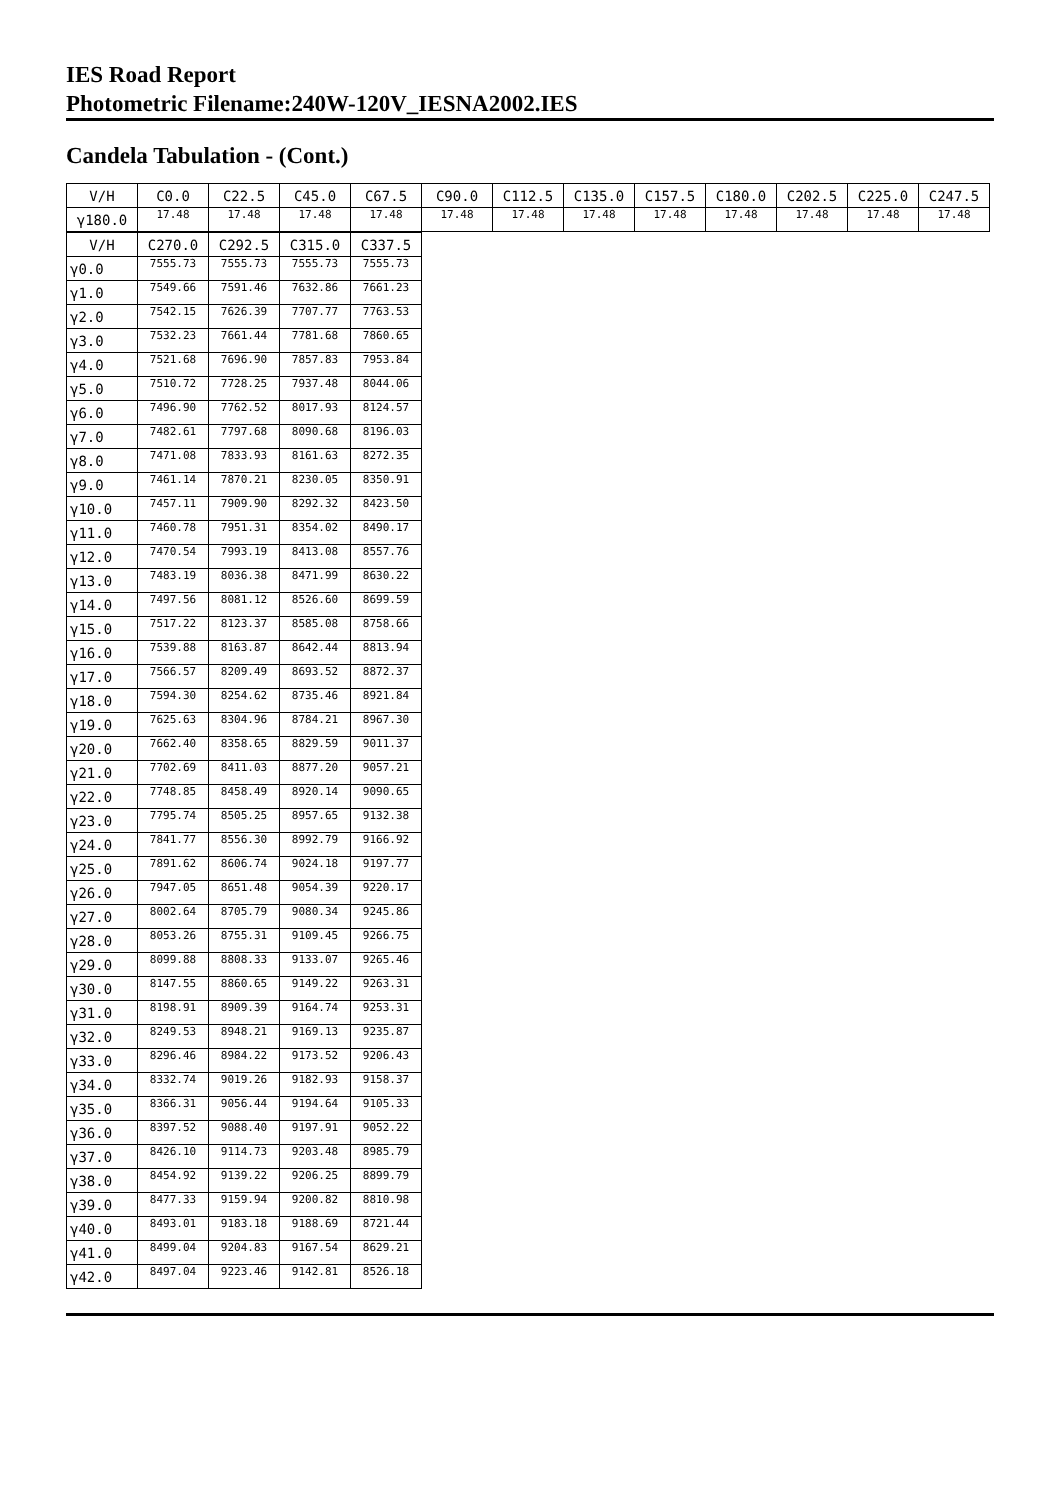IES Road Report
Photometric Filename:240W-120V_IESNA2002.IES
Candela Tabulation - (Cont.)
| V/H | C0.0 | C22.5 | C45.0 | C67.5 | C90.0 | C112.5 | C135.0 | C157.5 | C180.0 | C202.5 | C225.0 | C247.5 |
| --- | --- | --- | --- | --- | --- | --- | --- | --- | --- | --- | --- | --- |
| γ180.0 | 17.48 | 17.48 | 17.48 | 17.48 | 17.48 | 17.48 | 17.48 | 17.48 | 17.48 | 17.48 | 17.48 | 17.48 |
| V/H | C270.0 | C292.5 | C315.0 | C337.5 |
| --- | --- | --- | --- | --- |
| γ0.0 | 7555.73 | 7555.73 | 7555.73 | 7555.73 |
| γ1.0 | 7549.66 | 7591.46 | 7632.86 | 7661.23 |
| γ2.0 | 7542.15 | 7626.39 | 7707.77 | 7763.53 |
| γ3.0 | 7532.23 | 7661.44 | 7781.68 | 7860.65 |
| γ4.0 | 7521.68 | 7696.90 | 7857.83 | 7953.84 |
| γ5.0 | 7510.72 | 7728.25 | 7937.48 | 8044.06 |
| γ6.0 | 7496.90 | 7762.52 | 8017.93 | 8124.57 |
| γ7.0 | 7482.61 | 7797.68 | 8090.68 | 8196.03 |
| γ8.0 | 7471.08 | 7833.93 | 8161.63 | 8272.35 |
| γ9.0 | 7461.14 | 7870.21 | 8230.05 | 8350.91 |
| γ10.0 | 7457.11 | 7909.90 | 8292.32 | 8423.50 |
| γ11.0 | 7460.78 | 7951.31 | 8354.02 | 8490.17 |
| γ12.0 | 7470.54 | 7993.19 | 8413.08 | 8557.76 |
| γ13.0 | 7483.19 | 8036.38 | 8471.99 | 8630.22 |
| γ14.0 | 7497.56 | 8081.12 | 8526.60 | 8699.59 |
| γ15.0 | 7517.22 | 8123.37 | 8585.08 | 8758.66 |
| γ16.0 | 7539.88 | 8163.87 | 8642.44 | 8813.94 |
| γ17.0 | 7566.57 | 8209.49 | 8693.52 | 8872.37 |
| γ18.0 | 7594.30 | 8254.62 | 8735.46 | 8921.84 |
| γ19.0 | 7625.63 | 8304.96 | 8784.21 | 8967.30 |
| γ20.0 | 7662.40 | 8358.65 | 8829.59 | 9011.37 |
| γ21.0 | 7702.69 | 8411.03 | 8877.20 | 9057.21 |
| γ22.0 | 7748.85 | 8458.49 | 8920.14 | 9090.65 |
| γ23.0 | 7795.74 | 8505.25 | 8957.65 | 9132.38 |
| γ24.0 | 7841.77 | 8556.30 | 8992.79 | 9166.92 |
| γ25.0 | 7891.62 | 8606.74 | 9024.18 | 9197.77 |
| γ26.0 | 7947.05 | 8651.48 | 9054.39 | 9220.17 |
| γ27.0 | 8002.64 | 8705.79 | 9080.34 | 9245.86 |
| γ28.0 | 8053.26 | 8755.31 | 9109.45 | 9266.75 |
| γ29.0 | 8099.88 | 8808.33 | 9133.07 | 9265.46 |
| γ30.0 | 8147.55 | 8860.65 | 9149.22 | 9263.31 |
| γ31.0 | 8198.91 | 8909.39 | 9164.74 | 9253.31 |
| γ32.0 | 8249.53 | 8948.21 | 9169.13 | 9235.87 |
| γ33.0 | 8296.46 | 8984.22 | 9173.52 | 9206.43 |
| γ34.0 | 8332.74 | 9019.26 | 9182.93 | 9158.37 |
| γ35.0 | 8366.31 | 9056.44 | 9194.64 | 9105.33 |
| γ36.0 | 8397.52 | 9088.40 | 9197.91 | 9052.22 |
| γ37.0 | 8426.10 | 9114.73 | 9203.48 | 8985.79 |
| γ38.0 | 8454.92 | 9139.22 | 9206.25 | 8899.79 |
| γ39.0 | 8477.33 | 9159.94 | 9200.82 | 8810.98 |
| γ40.0 | 8493.01 | 9183.18 | 9188.69 | 8721.44 |
| γ41.0 | 8499.04 | 9204.83 | 9167.54 | 8629.21 |
| γ42.0 | 8497.04 | 9223.46 | 9142.81 | 8526.18 |